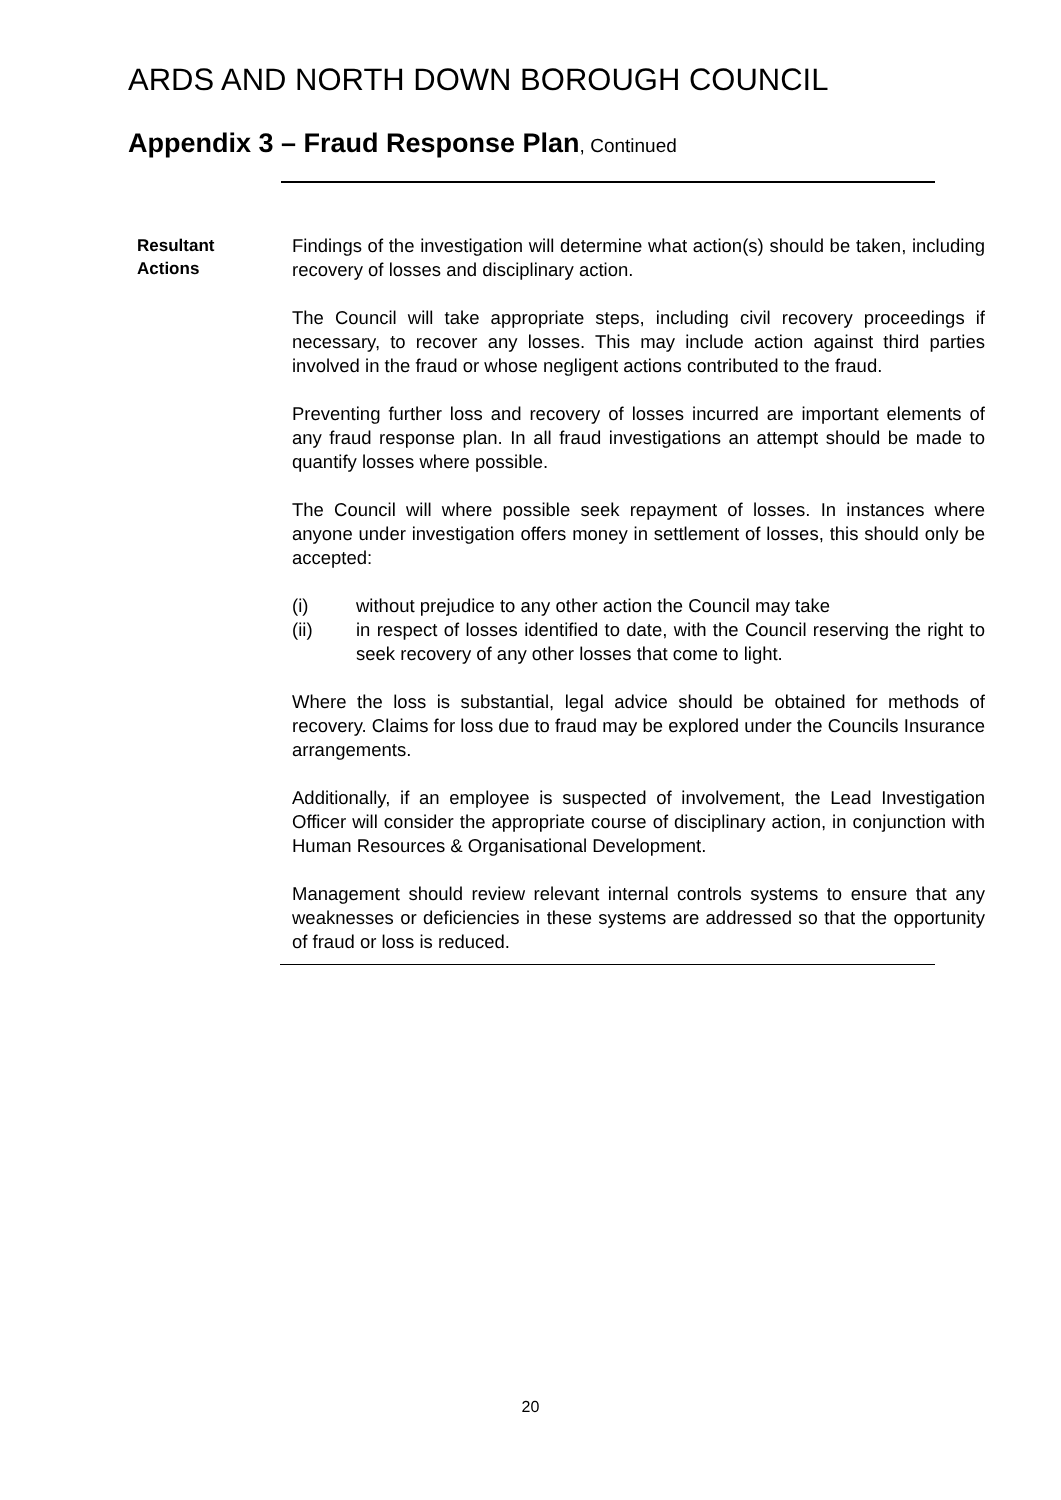ARDS AND NORTH DOWN BOROUGH COUNCIL
Appendix 3 – Fraud Response Plan, Continued
Resultant
Actions
Findings of the investigation will determine what action(s) should be taken, including recovery of losses and disciplinary action.
The Council will take appropriate steps, including civil recovery proceedings if necessary, to recover any losses. This may include action against third parties involved in the fraud or whose negligent actions contributed to the fraud.
Preventing further loss and recovery of losses incurred are important elements of any fraud response plan. In all fraud investigations an attempt should be made to quantify losses where possible.
The Council will where possible seek repayment of losses. In instances where anyone under investigation offers money in settlement of losses, this should only be accepted:
(i) without prejudice to any other action the Council may take
(ii) in respect of losses identified to date, with the Council reserving the right to seek recovery of any other losses that come to light.
Where the loss is substantial, legal advice should be obtained for methods of recovery. Claims for loss due to fraud may be explored under the Councils Insurance arrangements.
Additionally, if an employee is suspected of involvement, the Lead Investigation Officer will consider the appropriate course of disciplinary action, in conjunction with Human Resources & Organisational Development.
Management should review relevant internal controls systems to ensure that any weaknesses or deficiencies in these systems are addressed so that the opportunity of fraud or loss is reduced.
20